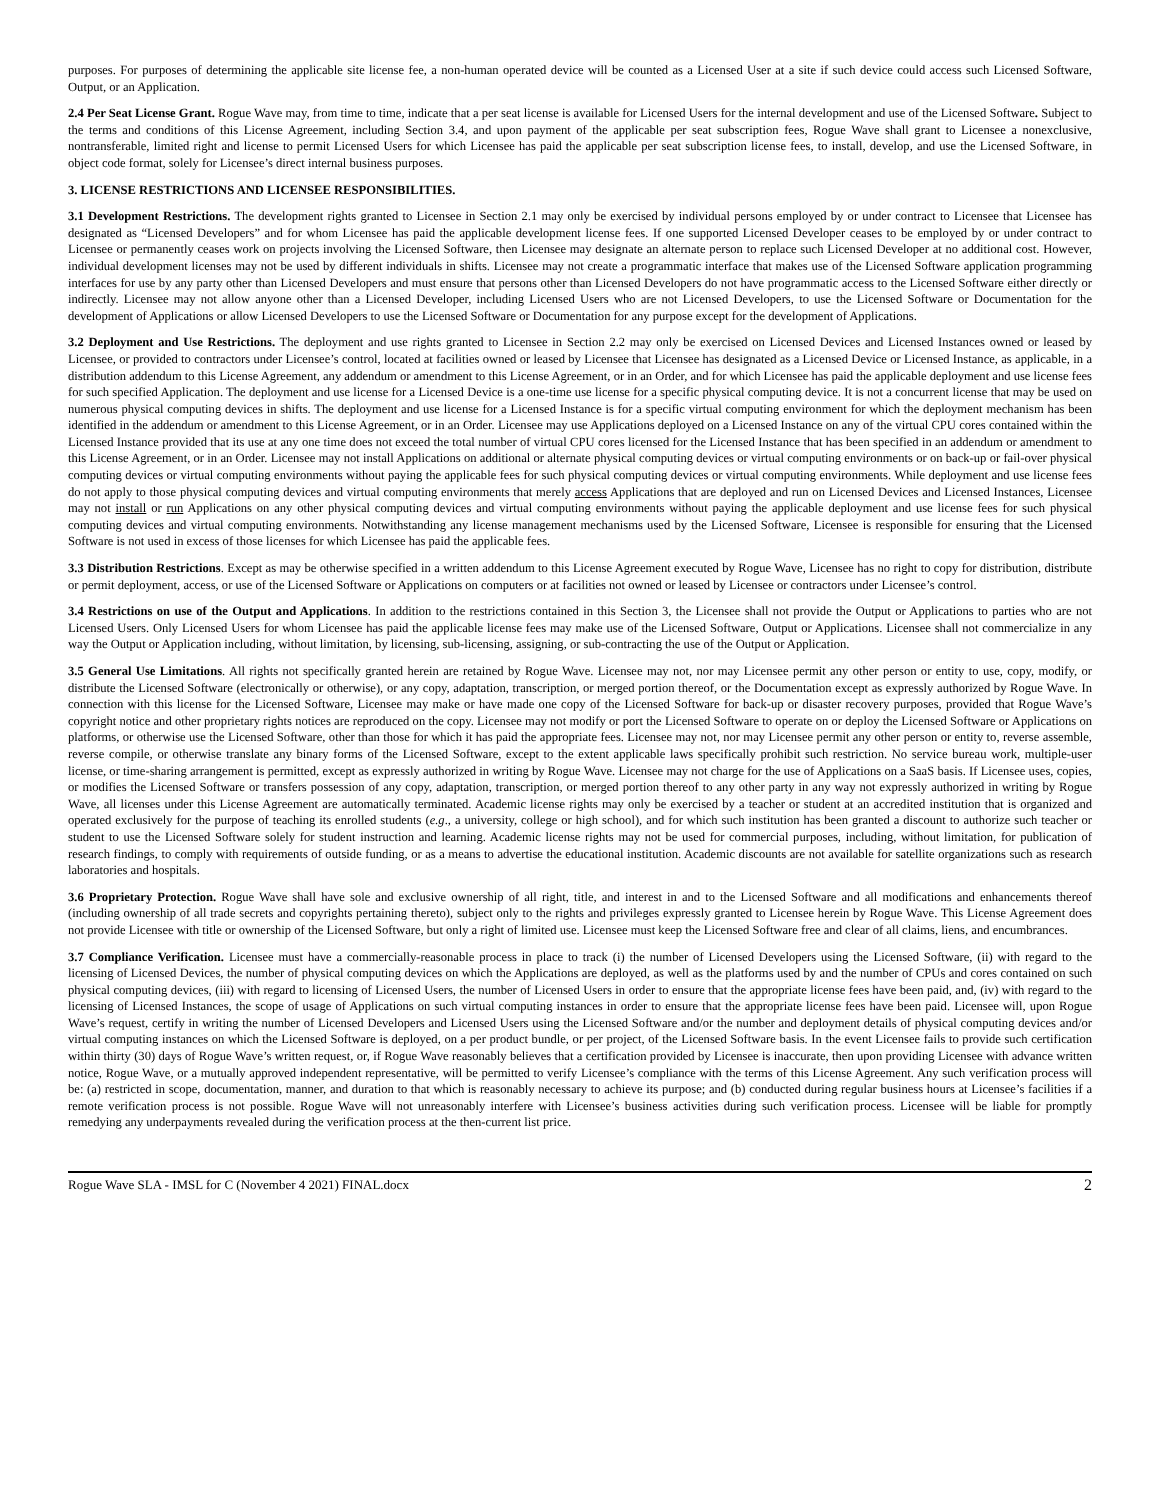purposes. For purposes of determining the applicable site license fee, a non-human operated device will be counted as a Licensed User at a site if such device could access such Licensed Software, Output, or an Application.
2.4 Per Seat License Grant. Rogue Wave may, from time to time, indicate that a per seat license is available for Licensed Users for the internal development and use of the Licensed Software. Subject to the terms and conditions of this License Agreement, including Section 3.4, and upon payment of the applicable per seat subscription fees, Rogue Wave shall grant to Licensee a nonexclusive, nontransferable, limited right and license to permit Licensed Users for which Licensee has paid the applicable per seat subscription license fees, to install, develop, and use the Licensed Software, in object code format, solely for Licensee’s direct internal business purposes.
3. LICENSE RESTRICTIONS AND LICENSEE RESPONSIBILITIES.
3.1 Development Restrictions. The development rights granted to Licensee in Section 2.1 may only be exercised by individual persons employed by or under contract to Licensee that Licensee has designated as “Licensed Developers” and for whom Licensee has paid the applicable development license fees. If one supported Licensed Developer ceases to be employed by or under contract to Licensee or permanently ceases work on projects involving the Licensed Software, then Licensee may designate an alternate person to replace such Licensed Developer at no additional cost. However, individual development licenses may not be used by different individuals in shifts. Licensee may not create a programmatic interface that makes use of the Licensed Software application programming interfaces for use by any party other than Licensed Developers and must ensure that persons other than Licensed Developers do not have programmatic access to the Licensed Software either directly or indirectly. Licensee may not allow anyone other than a Licensed Developer, including Licensed Users who are not Licensed Developers, to use the Licensed Software or Documentation for the development of Applications or allow Licensed Developers to use the Licensed Software or Documentation for any purpose except for the development of Applications.
3.2 Deployment and Use Restrictions. The deployment and use rights granted to Licensee in Section 2.2 may only be exercised on Licensed Devices and Licensed Instances owned or leased by Licensee, or provided to contractors under Licensee’s control, located at facilities owned or leased by Licensee that Licensee has designated as a Licensed Device or Licensed Instance, as applicable, in a distribution addendum to this License Agreement, any addendum or amendment to this License Agreement, or in an Order, and for which Licensee has paid the applicable deployment and use license fees for such specified Application. The deployment and use license for a Licensed Device is a one-time use license for a specific physical computing device. It is not a concurrent license that may be used on numerous physical computing devices in shifts. The deployment and use license for a Licensed Instance is for a specific virtual computing environment for which the deployment mechanism has been identified in the addendum or amendment to this License Agreement, or in an Order. Licensee may use Applications deployed on a Licensed Instance on any of the virtual CPU cores contained within the Licensed Instance provided that its use at any one time does not exceed the total number of virtual CPU cores licensed for the Licensed Instance that has been specified in an addendum or amendment to this License Agreement, or in an Order. Licensee may not install Applications on additional or alternate physical computing devices or virtual computing environments or on back-up or fail-over physical computing devices or virtual computing environments without paying the applicable fees for such physical computing devices or virtual computing environments. While deployment and use license fees do not apply to those physical computing devices and virtual computing environments that merely access Applications that are deployed and run on Licensed Devices and Licensed Instances, Licensee may not install or run Applications on any other physical computing devices and virtual computing environments without paying the applicable deployment and use license fees for such physical computing devices and virtual computing environments. Notwithstanding any license management mechanisms used by the Licensed Software, Licensee is responsible for ensuring that the Licensed Software is not used in excess of those licenses for which Licensee has paid the applicable fees.
3.3 Distribution Restrictions. Except as may be otherwise specified in a written addendum to this License Agreement executed by Rogue Wave, Licensee has no right to copy for distribution, distribute or permit deployment, access, or use of the Licensed Software or Applications on computers or at facilities not owned or leased by Licensee or contractors under Licensee’s control.
3.4 Restrictions on use of the Output and Applications. In addition to the restrictions contained in this Section 3, the Licensee shall not provide the Output or Applications to parties who are not Licensed Users. Only Licensed Users for whom Licensee has paid the applicable license fees may make use of the Licensed Software, Output or Applications. Licensee shall not commercialize in any way the Output or Application including, without limitation, by licensing, sub-licensing, assigning, or sub-contracting the use of the Output or Application.
3.5 General Use Limitations. All rights not specifically granted herein are retained by Rogue Wave. Licensee may not, nor may Licensee permit any other person or entity to use, copy, modify, or distribute the Licensed Software (electronically or otherwise), or any copy, adaptation, transcription, or merged portion thereof, or the Documentation except as expressly authorized by Rogue Wave. In connection with this license for the Licensed Software, Licensee may make or have made one copy of the Licensed Software for back-up or disaster recovery purposes, provided that Rogue Wave’s copyright notice and other proprietary rights notices are reproduced on the copy. Licensee may not modify or port the Licensed Software to operate on or deploy the Licensed Software or Applications on platforms, or otherwise use the Licensed Software, other than those for which it has paid the appropriate fees. Licensee may not, nor may Licensee permit any other person or entity to, reverse assemble, reverse compile, or otherwise translate any binary forms of the Licensed Software, except to the extent applicable laws specifically prohibit such restriction. No service bureau work, multiple-user license, or time-sharing arrangement is permitted, except as expressly authorized in writing by Rogue Wave. Licensee may not charge for the use of Applications on a SaaS basis. If Licensee uses, copies, or modifies the Licensed Software or transfers possession of any copy, adaptation, transcription, or merged portion thereof to any other party in any way not expressly authorized in writing by Rogue Wave, all licenses under this License Agreement are automatically terminated. Academic license rights may only be exercised by a teacher or student at an accredited institution that is organized and operated exclusively for the purpose of teaching its enrolled students (e.g., a university, college or high school), and for which such institution has been granted a discount to authorize such teacher or student to use the Licensed Software solely for student instruction and learning. Academic license rights may not be used for commercial purposes, including, without limitation, for publication of research findings, to comply with requirements of outside funding, or as a means to advertise the educational institution. Academic discounts are not available for satellite organizations such as research laboratories and hospitals.
3.6 Proprietary Protection. Rogue Wave shall have sole and exclusive ownership of all right, title, and interest in and to the Licensed Software and all modifications and enhancements thereof (including ownership of all trade secrets and copyrights pertaining thereto), subject only to the rights and privileges expressly granted to Licensee herein by Rogue Wave. This License Agreement does not provide Licensee with title or ownership of the Licensed Software, but only a right of limited use. Licensee must keep the Licensed Software free and clear of all claims, liens, and encumbrances.
3.7 Compliance Verification. Licensee must have a commercially-reasonable process in place to track (i) the number of Licensed Developers using the Licensed Software, (ii) with regard to the licensing of Licensed Devices, the number of physical computing devices on which the Applications are deployed, as well as the platforms used by and the number of CPUs and cores contained on such physical computing devices, (iii) with regard to licensing of Licensed Users, the number of Licensed Users in order to ensure that the appropriate license fees have been paid, and, (iv) with regard to the licensing of Licensed Instances, the scope of usage of Applications on such virtual computing instances in order to ensure that the appropriate license fees have been paid. Licensee will, upon Rogue Wave’s request, certify in writing the number of Licensed Developers and Licensed Users using the Licensed Software and/or the number and deployment details of physical computing devices and/or virtual computing instances on which the Licensed Software is deployed, on a per product bundle, or per project, of the Licensed Software basis. In the event Licensee fails to provide such certification within thirty (30) days of Rogue Wave’s written request, or, if Rogue Wave reasonably believes that a certification provided by Licensee is inaccurate, then upon providing Licensee with advance written notice, Rogue Wave, or a mutually approved independent representative, will be permitted to verify Licensee’s compliance with the terms of this License Agreement. Any such verification process will be: (a) restricted in scope, documentation, manner, and duration to that which is reasonably necessary to achieve its purpose; and (b) conducted during regular business hours at Licensee’s facilities if a remote verification process is not possible. Rogue Wave will not unreasonably interfere with Licensee’s business activities during such verification process. Licensee will be liable for promptly remedying any underpayments revealed during the verification process at the then-current list price.
Rogue Wave SLA - IMSL for C (November 4 2021) FINAL.docx 2